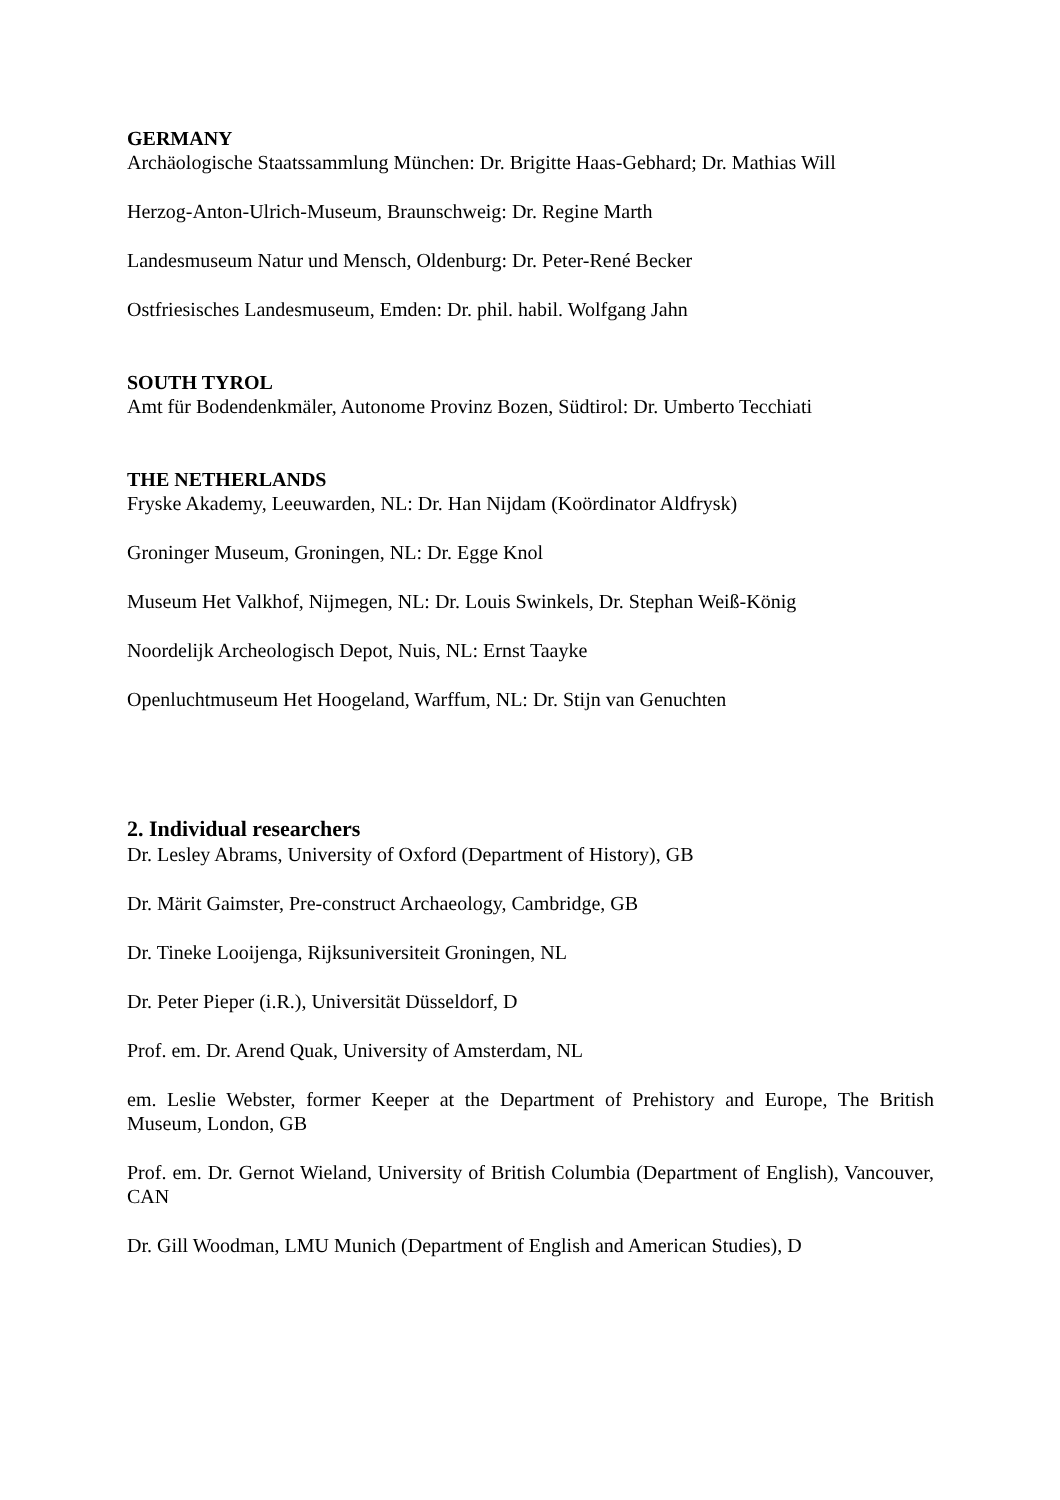GERMANY
Archäologische Staatssammlung München: Dr. Brigitte Haas-Gebhard; Dr. Mathias Will
Herzog-Anton-Ulrich-Museum, Braunschweig: Dr. Regine Marth
Landesmuseum Natur und Mensch, Oldenburg: Dr. Peter-René Becker
Ostfriesisches Landesmuseum, Emden: Dr. phil. habil. Wolfgang Jahn
SOUTH TYROL
Amt für Bodendenkmäler, Autonome Provinz Bozen, Südtirol: Dr. Umberto Tecchiati
THE NETHERLANDS
Fryske Akademy, Leeuwarden, NL: Dr. Han Nijdam (Koördinator Aldfrysk)
Groninger Museum, Groningen, NL: Dr. Egge Knol
Museum Het Valkhof, Nijmegen, NL: Dr. Louis Swinkels, Dr. Stephan Weiß-König
Noordelijk Archeologisch Depot, Nuis, NL: Ernst Taayke
Openluchtmuseum Het Hoogeland, Warffum, NL: Dr. Stijn van Genuchten
2. Individual researchers
Dr. Lesley Abrams, University of Oxford (Department of History), GB
Dr. Märit Gaimster, Pre-construct Archaeology, Cambridge, GB
Dr. Tineke Looijenga, Rijksuniversiteit Groningen, NL
Dr. Peter Pieper (i.R.), Universität Düsseldorf, D
Prof. em. Dr. Arend Quak, University of Amsterdam, NL
em. Leslie Webster, former Keeper at the Department of Prehistory and Europe, The British Museum, London, GB
Prof. em. Dr. Gernot Wieland, University of British Columbia (Department of English), Vancouver, CAN
Dr. Gill Woodman, LMU Munich (Department of English and American Studies), D